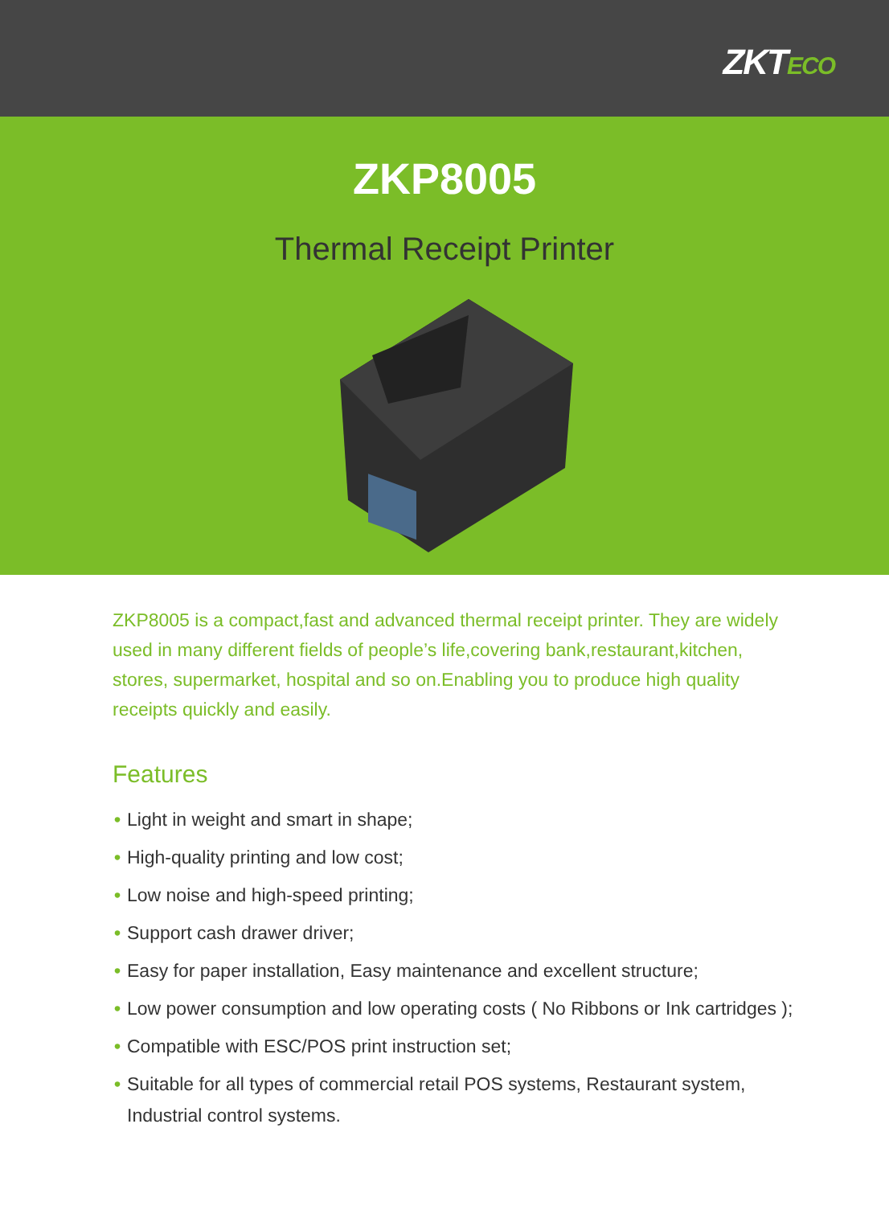ZKTECO
ZKP8005
Thermal Receipt Printer
ZKP8005 is a compact,fast and advanced thermal receipt printer. They are widely used in many different fields of people’s life,covering bank,restaurant,kitchen, stores, supermarket, hospital and so on.Enabling you to produce high quality receipts quickly and easily.
Features
• Light in weight and smart in shape;
• High-quality printing and low cost;
• Low noise and high-speed printing;
• Support cash drawer driver;
• Easy for paper installation, Easy maintenance and excellent structure;
• Low power consumption and low operating costs ( No Ribbons or Ink cartridges );
• Compatible with ESC/POS print instruction set;
• Suitable for all types of commercial retail POS systems, Restaurant system, Industrial control systems.